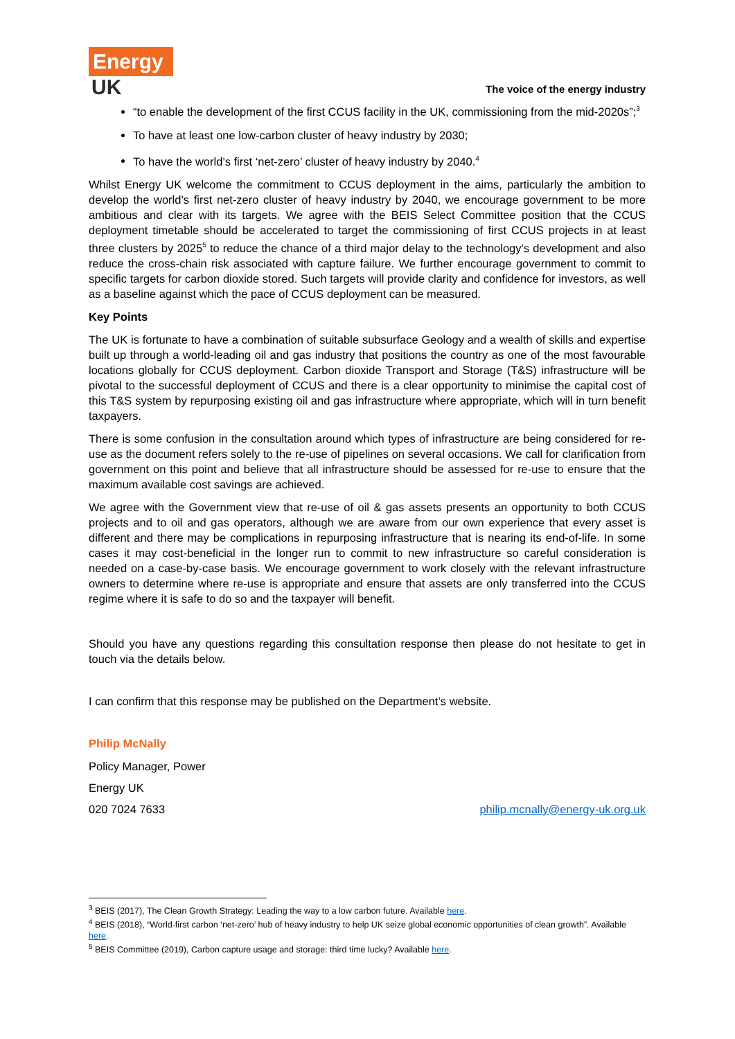Energy
UK
The voice of the energy industry
“to enable the development of the first CCUS facility in the UK, commissioning from the mid-2020s”;<sup>3</sup>
To have at least one low-carbon cluster of heavy industry by 2030;
To have the world’s first ‘net-zero’ cluster of heavy industry by 2040.<sup>4</sup>
Whilst Energy UK welcome the commitment to CCUS deployment in the aims, particularly the ambition to develop the world’s first net-zero cluster of heavy industry by 2040, we encourage government to be more ambitious and clear with its targets. We agree with the BEIS Select Committee position that the CCUS deployment timetable should be accelerated to target the commissioning of first CCUS projects in at least three clusters by 2025<sup>5</sup> to reduce the chance of a third major delay to the technology’s development and also reduce the cross-chain risk associated with capture failure. We further encourage government to commit to specific targets for carbon dioxide stored. Such targets will provide clarity and confidence for investors, as well as a baseline against which the pace of CCUS deployment can be measured.
Key Points
The UK is fortunate to have a combination of suitable subsurface Geology and a wealth of skills and expertise built up through a world-leading oil and gas industry that positions the country as one of the most favourable locations globally for CCUS deployment. Carbon dioxide Transport and Storage (T&S) infrastructure will be pivotal to the successful deployment of CCUS and there is a clear opportunity to minimise the capital cost of this T&S system by repurposing existing oil and gas infrastructure where appropriate, which will in turn benefit taxpayers.
There is some confusion in the consultation around which types of infrastructure are being considered for re-use as the document refers solely to the re-use of pipelines on several occasions. We call for clarification from government on this point and believe that all infrastructure should be assessed for re-use to ensure that the maximum available cost savings are achieved.
We agree with the Government view that re-use of oil & gas assets presents an opportunity to both CCUS projects and to oil and gas operators, although we are aware from our own experience that every asset is different and there may be complications in repurposing infrastructure that is nearing its end-of-life. In some cases it may cost-beneficial in the longer run to commit to new infrastructure so careful consideration is needed on a case-by-case basis. We encourage government to work closely with the relevant infrastructure owners to determine where re-use is appropriate and ensure that assets are only transferred into the CCUS regime where it is safe to do so and the taxpayer will benefit.
Should you have any questions regarding this consultation response then please do not hesitate to get in touch via the details below.
I can confirm that this response may be published on the Department’s website.
Philip McNally
Policy Manager, Power
Energy UK
020 7024 7633 philip.mcnally@energy-uk.org.uk
<sup>3</sup> BEIS (2017), The Clean Growth Strategy: Leading the way to a low carbon future. Available here.
<sup>4</sup> BEIS (2018), “World-first carbon ‘net-zero’ hub of heavy industry to help UK seize global economic opportunities of clean growth”. Available here.
<sup>5</sup> BEIS Committee (2019), Carbon capture usage and storage: third time lucky? Available here.